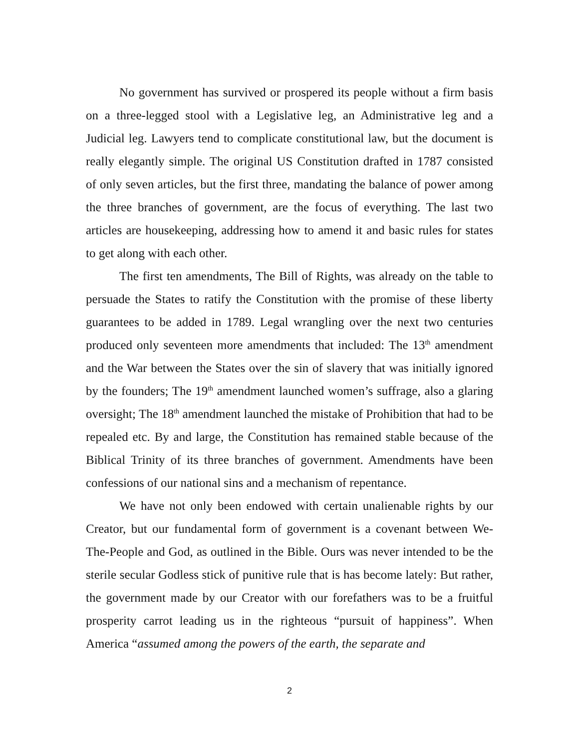No government has survived or prospered its people without a firm basis on a three-legged stool with a Legislative leg, an Administrative leg and a Judicial leg. Lawyers tend to complicate constitutional law, but the document is really elegantly simple. The original US Constitution drafted in 1787 consisted of only seven articles, but the first three, mandating the balance of power among the three branches of government, are the focus of everything. The last two articles are housekeeping, addressing how to amend it and basic rules for states to get along with each other.
The first ten amendments, The Bill of Rights, was already on the table to persuade the States to ratify the Constitution with the promise of these liberty guarantees to be added in 1789. Legal wrangling over the next two centuries produced only seventeen more amendments that included: The 13<sup>th</sup> amendment and the War between the States over the sin of slavery that was initially ignored by the founders; The 19<sup>th</sup> amendment launched women’s suffrage, also a glaring oversight; The 18<sup>th</sup> amendment launched the mistake of Prohibition that had to be repealed etc. By and large, the Constitution has remained stable because of the Biblical Trinity of its three branches of government. Amendments have been confessions of our national sins and a mechanism of repentance.
We have not only been endowed with certain unalienable rights by our Creator, but our fundamental form of government is a covenant between We-The-People and God, as outlined in the Bible. Ours was never intended to be the sterile secular Godless stick of punitive rule that is has become lately: But rather, the government made by our Creator with our forefathers was to be a fruitful prosperity carrot leading us in the righteous “pursuit of happiness”. When America “assumed among the powers of the earth, the separate and
2